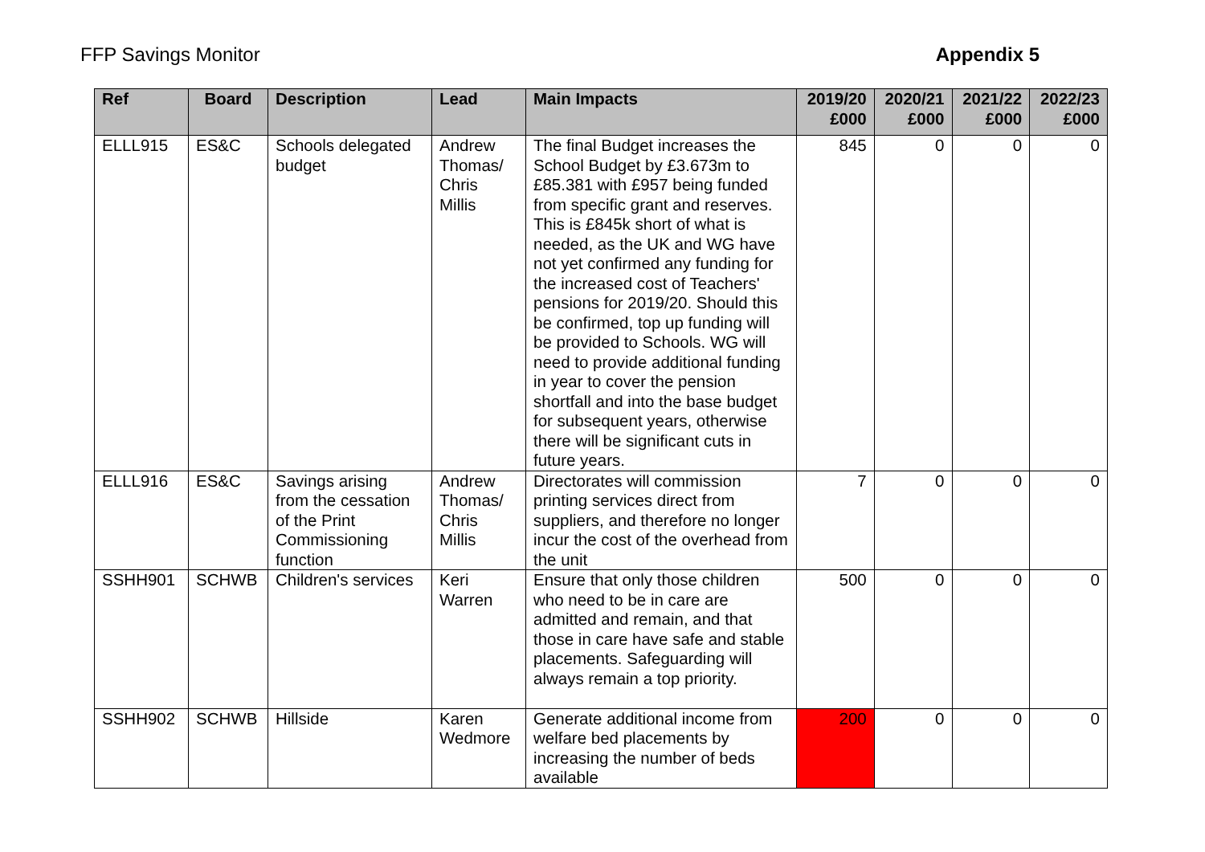FFP Savings Monitor Appendix 5
| Ref | Board | Description | Lead | Main Impacts | 2019/20 £000 | 2020/21 £000 | 2021/22 £000 | 2022/23 £000 |
| --- | --- | --- | --- | --- | --- | --- | --- | --- |
| ELLL915 | ES&C | Schools delegated budget | Andrew Thomas/ Chris Millis | The final Budget increases the School Budget by £3.673m to £85.381 with £957 being funded from specific grant and reserves. This is £845k short of what is needed, as the UK and WG have not yet confirmed any funding for the increased cost of Teachers' pensions for 2019/20. Should this be confirmed, top up funding will be provided to Schools. WG will need to provide additional funding in year to cover the pension shortfall and into the base budget for subsequent years, otherwise there will be significant cuts in future years. | 845 | 0 | 0 | 0 |
| ELLL916 | ES&C | Savings arising from the cessation of the Print Commissioning function | Andrew Thomas/ Chris Millis | Directorates will commission printing services direct from suppliers, and therefore no longer incur the cost of the overhead from the unit | 7 | 0 | 0 | 0 |
| SSHH901 | SCHWB | Children's services | Keri Warren | Ensure that only those children who need to be in care are admitted and remain, and that those in care have safe and stable placements. Safeguarding will always remain a top priority. | 500 | 0 | 0 | 0 |
| SSHH902 | SCHWB | Hillside | Karen Wedmore | Generate additional income from welfare bed placements by increasing the number of beds available | 200 | 0 | 0 | 0 |